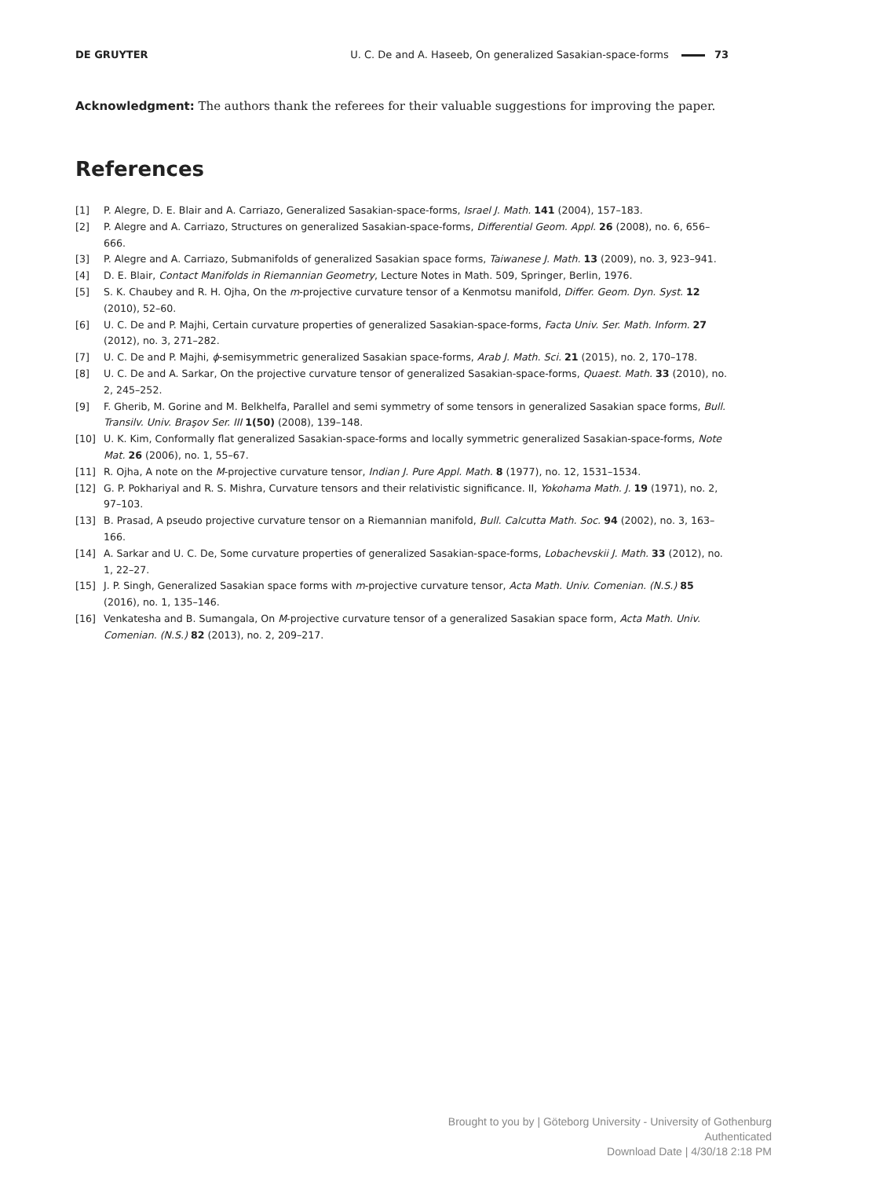DE GRUYTER U. C. De and A. Haseeb, On generalized Sasakian-space-forms 73
Acknowledgment: The authors thank the referees for their valuable suggestions for improving the paper.
References
[1] P. Alegre, D. E. Blair and A. Carriazo, Generalized Sasakian-space-forms, Israel J. Math. 141 (2004), 157–183.
[2] P. Alegre and A. Carriazo, Structures on generalized Sasakian-space-forms, Differential Geom. Appl. 26 (2008), no. 6, 656–666.
[3] P. Alegre and A. Carriazo, Submanifolds of generalized Sasakian space forms, Taiwanese J. Math. 13 (2009), no. 3, 923–941.
[4] D. E. Blair, Contact Manifolds in Riemannian Geometry, Lecture Notes in Math. 509, Springer, Berlin, 1976.
[5] S. K. Chaubey and R. H. Ojha, On the m-projective curvature tensor of a Kenmotsu manifold, Differ. Geom. Dyn. Syst. 12 (2010), 52–60.
[6] U. C. De and P. Majhi, Certain curvature properties of generalized Sasakian-space-forms, Facta Univ. Ser. Math. Inform. 27 (2012), no. 3, 271–282.
[7] U. C. De and P. Majhi, ϕ-semisymmetric generalized Sasakian space-forms, Arab J. Math. Sci. 21 (2015), no. 2, 170–178.
[8] U. C. De and A. Sarkar, On the projective curvature tensor of generalized Sasakian-space-forms, Quaest. Math. 33 (2010), no. 2, 245–252.
[9] F. Gherib, M. Gorine and M. Belkhelfa, Parallel and semi symmetry of some tensors in generalized Sasakian space forms, Bull. Transilv. Univ. Braşov Ser. III 1(50) (2008), 139–148.
[10] U. K. Kim, Conformally flat generalized Sasakian-space-forms and locally symmetric generalized Sasakian-space-forms, Note Mat. 26 (2006), no. 1, 55–67.
[11] R. Ojha, A note on the M-projective curvature tensor, Indian J. Pure Appl. Math. 8 (1977), no. 12, 1531–1534.
[12] G. P. Pokhariyal and R. S. Mishra, Curvature tensors and their relativistic significance. II, Yokohama Math. J. 19 (1971), no. 2, 97–103.
[13] B. Prasad, A pseudo projective curvature tensor on a Riemannian manifold, Bull. Calcutta Math. Soc. 94 (2002), no. 3, 163–166.
[14] A. Sarkar and U. C. De, Some curvature properties of generalized Sasakian-space-forms, Lobachevskii J. Math. 33 (2012), no. 1, 22–27.
[15] J. P. Singh, Generalized Sasakian space forms with m-projective curvature tensor, Acta Math. Univ. Comenian. (N.S.) 85 (2016), no. 1, 135–146.
[16] Venkatesha and B. Sumangala, On M-projective curvature tensor of a generalized Sasakian space form, Acta Math. Univ. Comenian. (N.S.) 82 (2013), no. 2, 209–217.
Brought to you by | Göteborg University - University of Gothenburg
Authenticated
Download Date | 4/30/18 2:18 PM